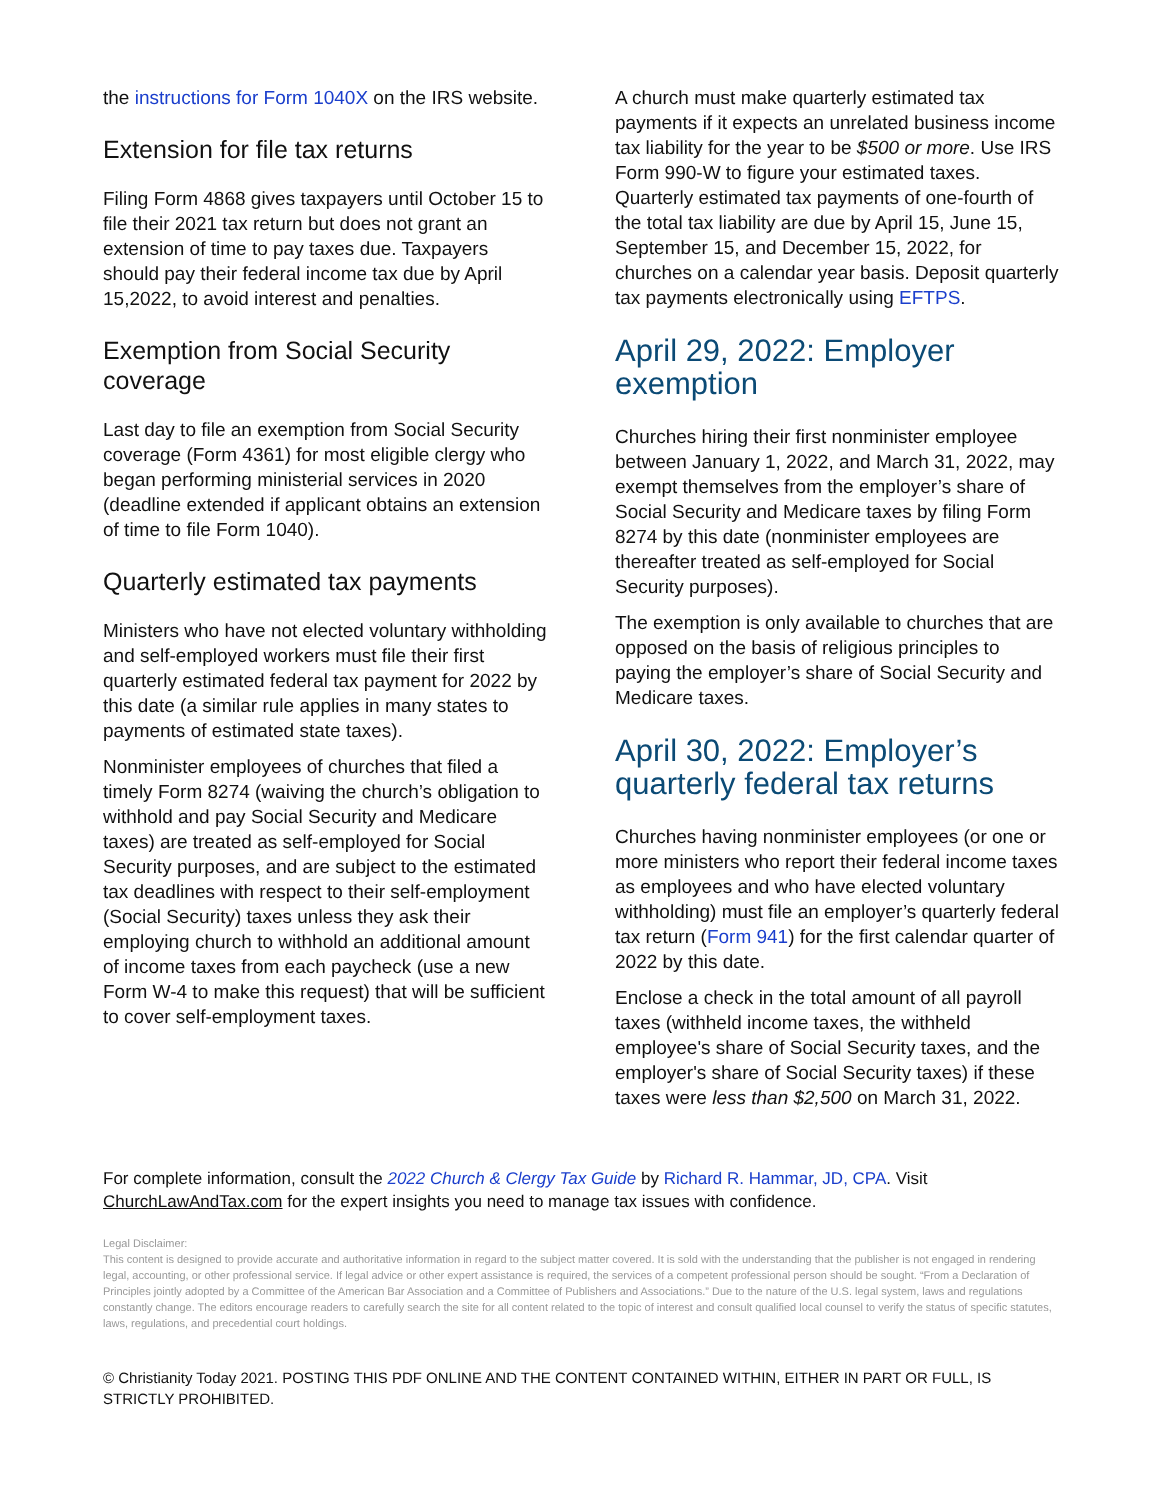the instructions for Form 1040X on the IRS website.
Extension for file tax returns
Filing Form 4868 gives taxpayers until October 15 to file their 2021 tax return but does not grant an extension of time to pay taxes due. Taxpayers should pay their federal income tax due by April 15,2022, to avoid interest and penalties.
Exemption from Social Security coverage
Last day to file an exemption from Social Security coverage (Form 4361) for most eligible clergy who began performing ministerial services in 2020 (deadline extended if applicant obtains an extension of time to file Form 1040).
Quarterly estimated tax payments
Ministers who have not elected voluntary withholding and self-employed workers must file their first quarterly estimated federal tax payment for 2022 by this date (a similar rule applies in many states to payments of estimated state taxes).
Nonminister employees of churches that filed a timely Form 8274 (waiving the church’s obligation to withhold and pay Social Security and Medicare taxes) are treated as self-employed for Social Security purposes, and are subject to the estimated tax deadlines with respect to their self-employment (Social Security) taxes unless they ask their employing church to withhold an additional amount of income taxes from each paycheck (use a new Form W-4 to make this request) that will be sufficient to cover self-employment taxes.
A church must make quarterly estimated tax payments if it expects an unrelated business income tax liability for the year to be $500 or more. Use IRS Form 990-W to figure your estimated taxes. Quarterly estimated tax payments of one-fourth of the total tax liability are due by April 15, June 15, September 15, and December 15, 2022, for churches on a calendar year basis. Deposit quarterly tax payments electronically using EFTPS.
April 29, 2022: Employer exemption
Churches hiring their first nonminister employee between January 1, 2022, and March 31, 2022, may exempt themselves from the employer’s share of Social Security and Medicare taxes by filing Form 8274 by this date (nonminister employees are thereafter treated as self-employed for Social Security purposes).
The exemption is only available to churches that are opposed on the basis of religious principles to paying the employer’s share of Social Security and Medicare taxes.
April 30, 2022: Employer’s quarterly federal tax returns
Churches having nonminister employees (or one or more ministers who report their federal income taxes as employees and who have elected voluntary withholding) must file an employer’s quarterly federal tax return (Form 941) for the first calendar quarter of 2022 by this date.
Enclose a check in the total amount of all payroll taxes (withheld income taxes, the withheld employee's share of Social Security taxes, and the employer's share of Social Security taxes) if these taxes were less than $2,500 on March 31, 2022.
For complete information, consult the 2022 Church & Clergy Tax Guide by Richard R. Hammar, JD, CPA. Visit ChurchLawAndTax.com for the expert insights you need to manage tax issues with confidence.
Legal Disclaimer:
This content is designed to provide accurate and authoritative information in regard to the subject matter covered. It is sold with the understanding that the publisher is not engaged in rendering legal, accounting, or other professional service. If legal advice or other expert assistance is required, the services of a competent professional person should be sought. “From a Declaration of Principles jointly adopted by a Committee of the American Bar Association and a Committee of Publishers and Associations.” Due to the nature of the U.S. legal system, laws and regulations constantly change. The editors encourage readers to carefully search the site for all content related to the topic of interest and consult qualified local counsel to verify the status of specific statutes, laws, regulations, and precedential court holdings.
© Christianity Today 2021. POSTING THIS PDF ONLINE AND THE CONTENT CONTAINED WITHIN, EITHER IN PART OR FULL, IS STRICTLY PROHIBITED.